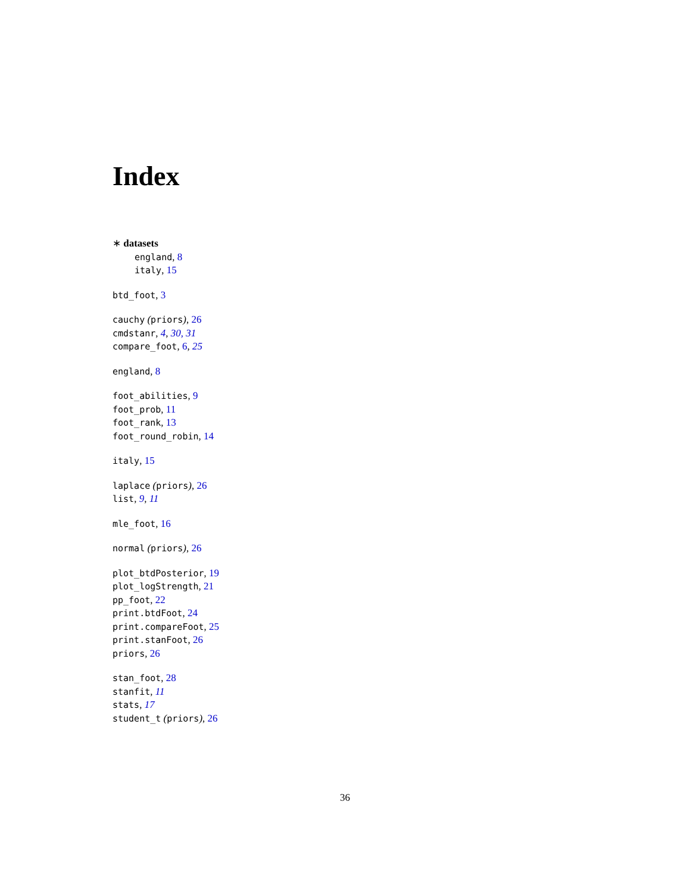Index
∗ datasets
england, 8
italy, 15
btd_foot, 3
cauchy (priors), 26
cmdstanr, 4, 30, 31
compare_foot, 6, 25
england, 8
foot_abilities, 9
foot_prob, 11
foot_rank, 13
foot_round_robin, 14
italy, 15
laplace (priors), 26
list, 9, 11
mle_foot, 16
normal (priors), 26
plot_btdPosterior, 19
plot_logStrength, 21
pp_foot, 22
print.btdFoot, 24
print.compareFoot, 25
print.stanFoot, 26
priors, 26
stan_foot, 28
stanfit, 11
stats, 17
student_t (priors), 26
36